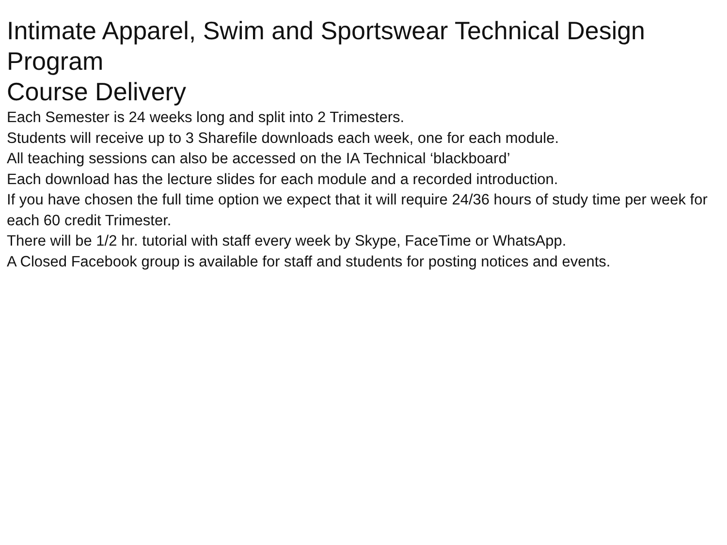Intimate Apparel, Swim and Sportswear Technical Design Program
Course Delivery
Each Semester is 24 weeks long and split into 2 Trimesters.
Students will receive up to 3 Sharefile downloads each week, one for each module.
All teaching sessions can also be accessed on the IA Technical ‘blackboard’
Each download has the lecture slides for each module and a recorded introduction.
If you have chosen the full time option we expect that it will require 24/36 hours of study time per week for each 60 credit Trimester.
There will be 1/2 hr. tutorial with staff every week by Skype, FaceTime or WhatsApp.
A Closed Facebook group is available for staff and students for posting notices and events.